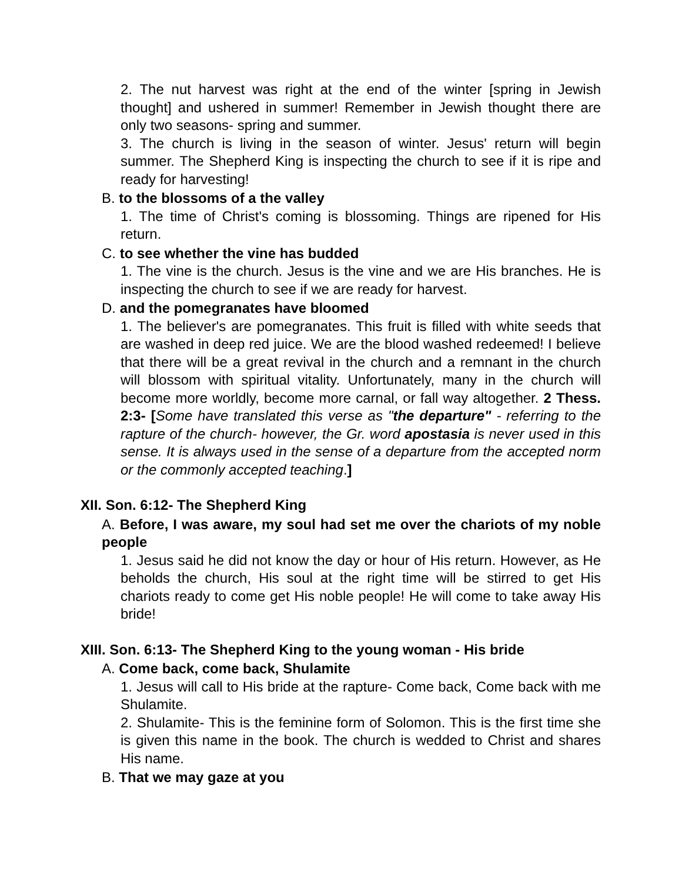2. The nut harvest was right at the end of the winter [spring in Jewish thought] and ushered in summer! Remember in Jewish thought there are only two seasons- spring and summer.
3. The church is living in the season of winter. Jesus' return will begin summer. The Shepherd King is inspecting the church to see if it is ripe and ready for harvesting!
B. to the blossoms of a the valley
1. The time of Christ's coming is blossoming. Things are ripened for His return.
C. to see whether the vine has budded
1. The vine is the church. Jesus is the vine and we are His branches. He is inspecting the church to see if we are ready for harvest.
D. and the pomegranates have bloomed
1. The believer's are pomegranates. This fruit is filled with white seeds that are washed in deep red juice. We are the blood washed redeemed! I believe that there will be a great revival in the church and a remnant in the church will blossom with spiritual vitality. Unfortunately, many in the church will become more worldly, become more carnal, or fall way altogether. 2 Thess. 2:3- [Some have translated this verse as "the departure" - referring to the rapture of the church- however, the Gr. word apostasia is never used in this sense. It is always used in the sense of a departure from the accepted norm or the commonly accepted teaching.]
XII. Son. 6:12- The Shepherd King
A. Before, I was aware, my soul had set me over the chariots of my noble people
1. Jesus said he did not know the day or hour of His return. However, as He beholds the church, His soul at the right time will be stirred to get His chariots ready to come get His noble people! He will come to take away His bride!
XIII. Son. 6:13- The Shepherd King to the young woman - His bride
A. Come back, come back, Shulamite
1. Jesus will call to His bride at the rapture- Come back, Come back with me Shulamite.
2. Shulamite- This is the feminine form of Solomon. This is the first time she is given this name in the book. The church is wedded to Christ and shares His name.
B. That we may gaze at you